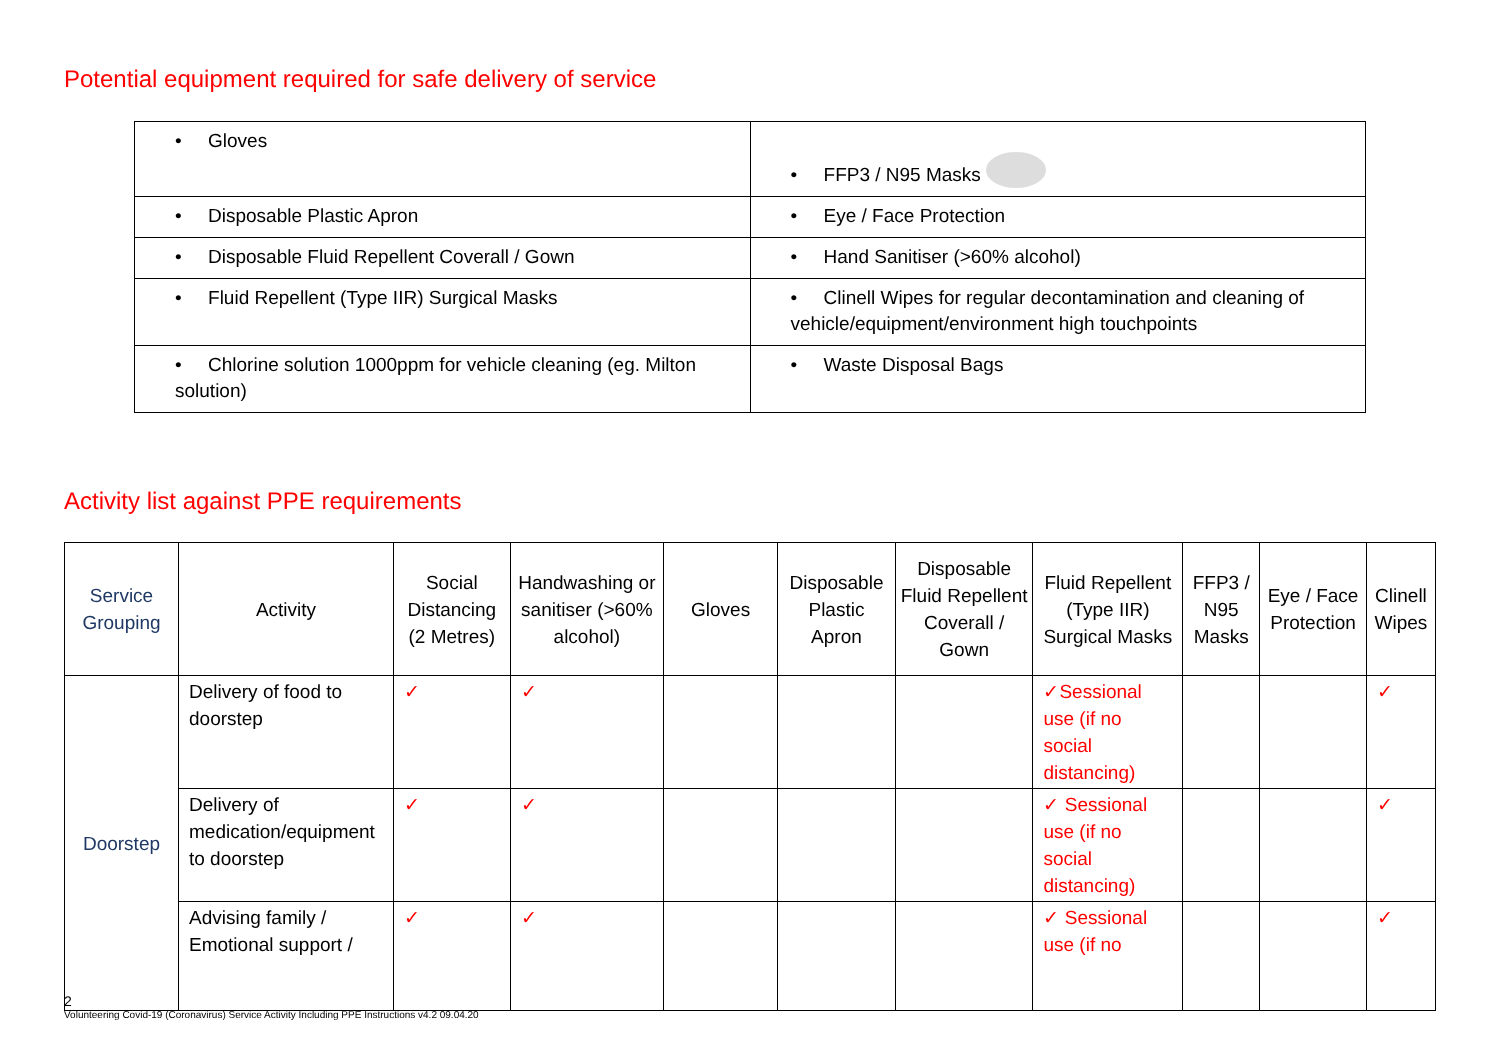Potential equipment required for safe delivery of service
| • Gloves | • FFP3 / N95 Masks |
| • Disposable Plastic Apron | • Eye / Face Protection |
| • Disposable Fluid Repellent Coverall / Gown | • Hand Sanitiser (>60% alcohol) |
| • Fluid Repellent (Type IIR) Surgical Masks | • Clinell Wipes for regular decontamination and cleaning of vehicle/equipment/environment high touchpoints |
| • Chlorine solution 1000ppm for vehicle cleaning (eg. Milton solution) | • Waste Disposal Bags |
Activity list against PPE requirements
| Service Grouping | Activity | Social Distancing (2 Metres) | Handwashing or sanitiser (>60% alcohol) | Gloves | Disposable Plastic Apron | Disposable Fluid Repellent Coverall / Gown | Fluid Repellent (Type IIR) Surgical Masks | FFP3 / N95 Masks | Eye / Face Protection | Clinell Wipes |
| --- | --- | --- | --- | --- | --- | --- | --- | --- | --- | --- |
| Doorstep | Delivery of food to doorstep | ✓ | ✓ | | | | ✓Sessional use (if no social distancing) | | | ✓ |
| | Delivery of medication/equipment to doorstep | ✓ | ✓ | | | | ✓ Sessional use (if no social distancing) | | | ✓ |
| | Advising family / Emotional support / | ✓ | ✓ | | | | ✓ Sessional use (if no | | | ✓ |
2
Volunteering Covid-19 (Coronavirus) Service Activity Including PPE Instructions v4.2 09.04.20